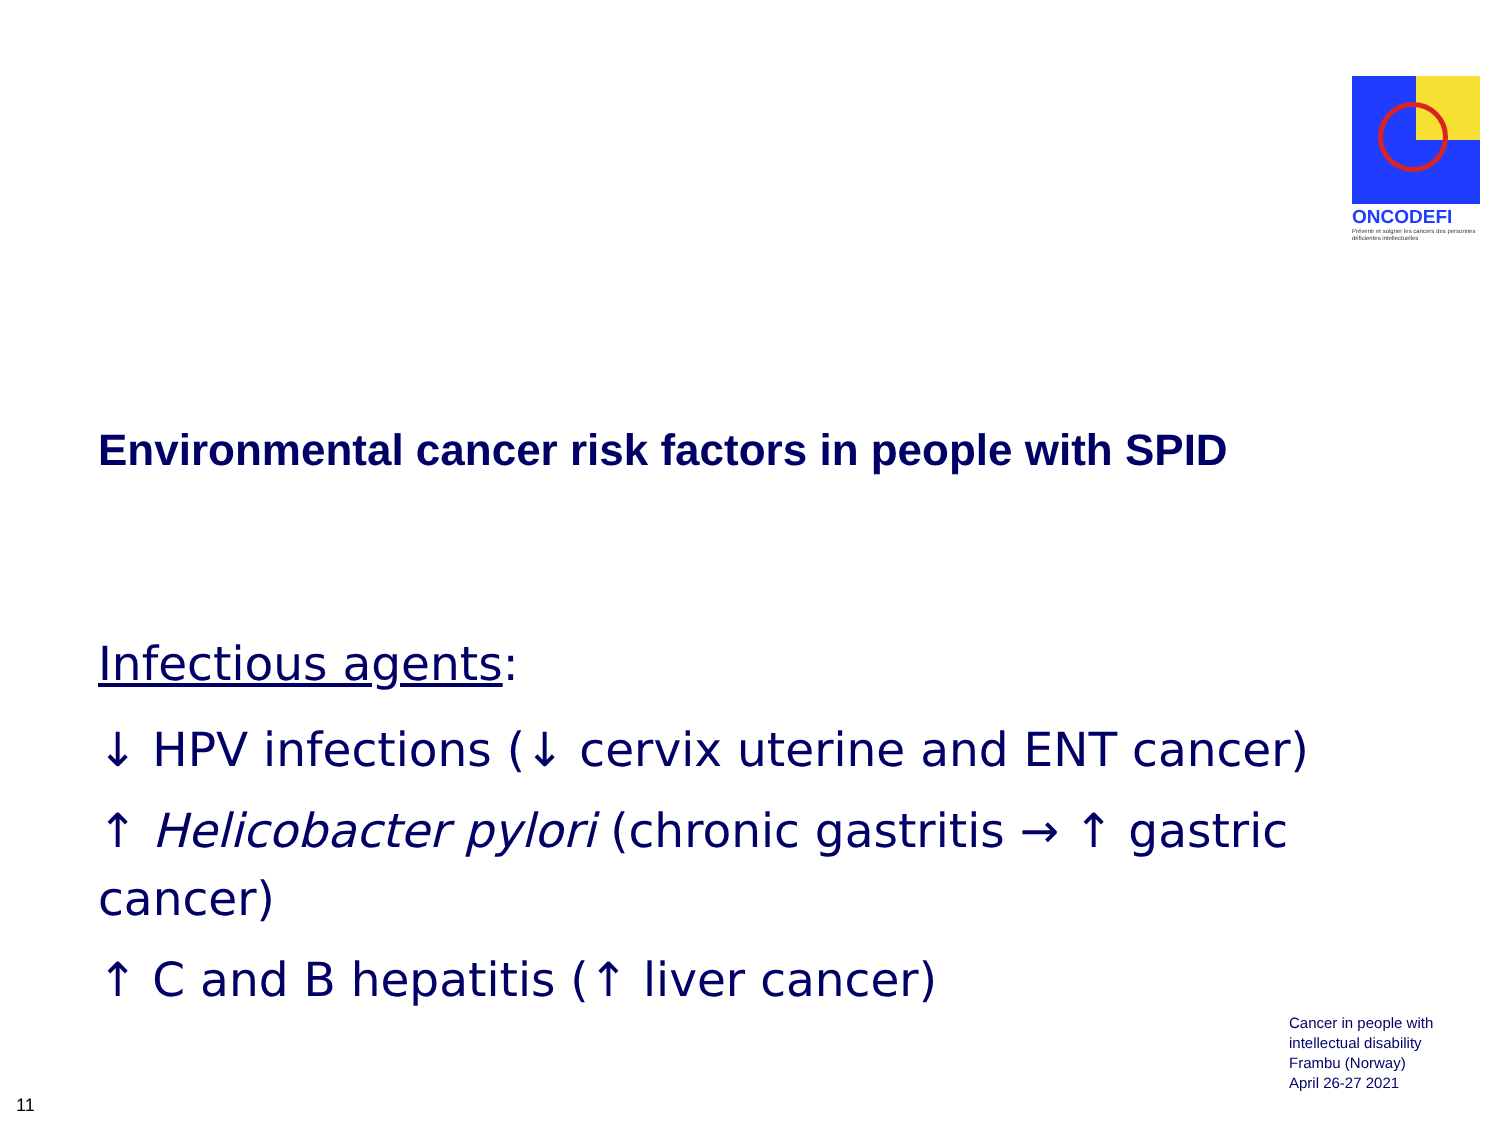ONCODEFI
Prévenir et soigner les cancers des personnes déficientes intellectuelles
Environmental cancer risk factors in people with SPID
Infectious agents:
↓ HPV infections (↓ cervix uterine and ENT cancer)
↑ Helicobacter pylori (chronic gastritis → ↑ gastric cancer)
↑ C and B hepatitis (↑ liver cancer)
Cancer in people with
intellectual disability
Frambu (Norway)
April 26-27 2021
11